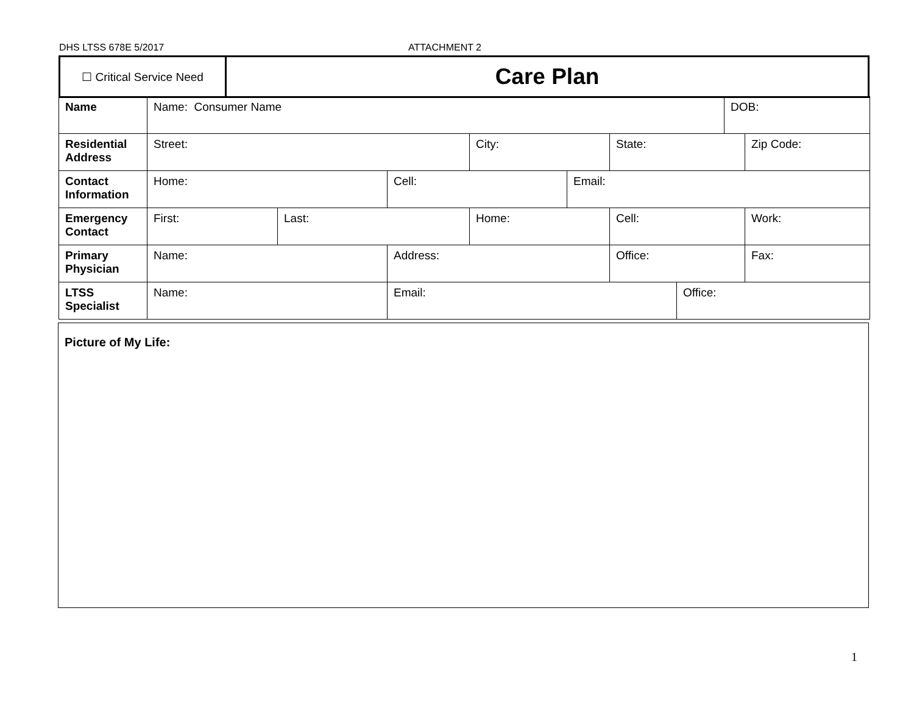DHS LTSS 678E 5/2017 ATTACHMENT 2
| ☐ Critical Service Need | Care Plan |
| Name | Name: Consumer Name | | | | | | | DOB: | |
| Residential Address | Street: | | | City: | | State: | | | Zip Code: |
| Contact Information | Home: | | Cell: | | Email: | | | | |
| Emergency Contact | First: | Last: | | Home: | | Cell: | | | Work: |
| Primary Physician | Name: | | Address: | | | Office: | | | Fax: |
| LTSS Specialist | Name: | | Email: | | | | Office: | | |
Picture of My Life:
1